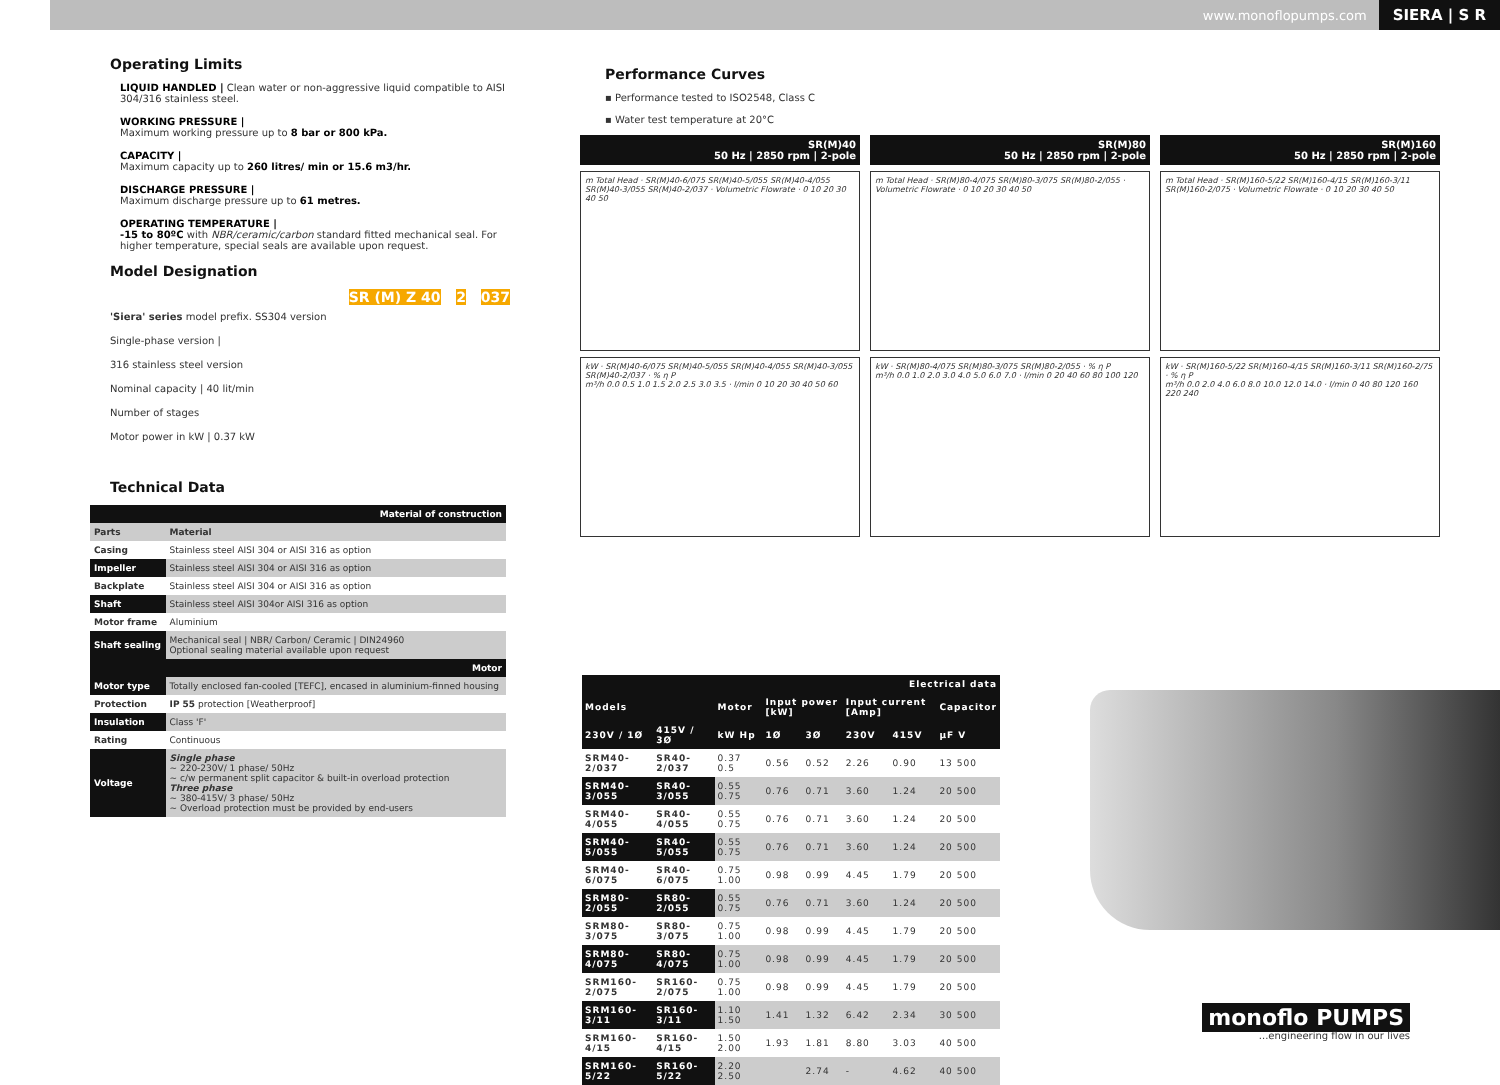www.monoflopumps.com SIERA | S R
Operating Limits
LIQUID HANDLED | Clean water or non-aggressive liquid compatible to AISI 304/316 stainless steel.
WORKING PRESSURE |
Maximum working pressure up to 8 bar or 800 kPa.
CAPACITY |
Maximum capacity up to 260 litres/ min or 15.6 m3/hr.
DISCHARGE PRESSURE |
Maximum discharge pressure up to 61 metres.
OPERATING TEMPERATURE |
-15 to 80ºC with NBR/ceramic/carbon standard fitted mechanical seal. For higher temperature, special seals are available upon request.
Model Designation
SR (M) Z 40 - 2 / 037
'Siera' series model prefix. SS304 version
Single-phase version |
316 stainless steel version
Nominal capacity | 40 lit/min
Number of stages
Motor power in kW | 0.37 kW
Technical Data
| Material of construction | |
| Parts | Material |
| Casing | Stainless steel AISI 304 or AISI 316 as option |
| Impeller | Stainless steel AISI 304 or AISI 316 as option |
| Backplate | Stainless steel AISI 304 or AISI 316 as option |
| Shaft | Stainless steel AISI 304or AISI 316 as option |
| Motor frame | Aluminium |
| Shaft sealing | Mechanical seal / NBR/ Carbon/ Ceramic / DIN24960 Optional sealing material available upon request |
| Motor | |
| Motor type | Totally enclosed fan-cooled [TEFC], encased in aluminium-finned housing |
| Protection | IP 55 protection [Weatherproof] |
| Insulation | Class 'F' |
| Rating | Continuous |
| Voltage | Single phase ~ 220-230V/ 1 phase/ 50Hz ~ c/w permanent split capacitor & built-in overload protection Three phase ~ 380-415V/ 3 phase/ 50Hz ~ Overload protection must be provided by end-users |
Performance Curves
▪ Performance tested to ISO2548, Class C
▪ Water test temperature at 20°C
SR(M)40
50 Hz | 2850 rpm | 2-pole
m Total Head · SR(M)40-6/075 SR(M)40-5/055 SR(M)40-4/055 SR(M)40-3/055 SR(M)40-2/037 · Volumetric Flowrate · 0 10 20 30 40 50
kW · SR(M)40-6/075 SR(M)40-5/055 SR(M)40-4/055 SR(M)40-3/055 SR(M)40-2/037 · % η P
m³/h 0.0 0.5 1.0 1.5 2.0 2.5 3.0 3.5 · l/min 0 10 20 30 40 50 60
SR(M)80
50 Hz | 2850 rpm | 2-pole
m Total Head · SR(M)80-4/075 SR(M)80-3/075 SR(M)80-2/055 · Volumetric Flowrate · 0 10 20 30 40 50
kW · SR(M)80-4/075 SR(M)80-3/075 SR(M)80-2/055 · % η P
m³/h 0.0 1.0 2.0 3.0 4.0 5.0 6.0 7.0 · l/min 0 20 40 60 80 100 120
SR(M)160
50 Hz | 2850 rpm | 2-pole
m Total Head · SR(M)160-5/22 SR(M)160-4/15 SR(M)160-3/11 SR(M)160-2/075 · Volumetric Flowrate · 0 10 20 30 40 50
kW · SR(M)160-5/22 SR(M)160-4/15 SR(M)160-3/11 SR(M)160-2/75 · % η P
m³/h 0.0 2.0 4.0 6.0 8.0 10.0 12.0 14.0 · l/min 0 40 80 120 160 220 240
| Electrical data | | | | | | | |
| Models | | Motor | Input power [kW] | | Input current [Amp] | | Capacitor |
| 230V / 1Ø | 415V / 3Ø | kW Hp | 1Ø | 3Ø | 230V | 415V | µF V |
| SRM40-2/037 | SR40-2/037 | 0.37 0.5 | 0.56 | 0.52 | 2.26 | 0.90 | 13 500 |
| SRM40-3/055 | SR40-3/055 | 0.55 0.75 | 0.76 | 0.71 | 3.60 | 1.24 | 20 500 |
| SRM40-4/055 | SR40-4/055 | 0.55 0.75 | 0.76 | 0.71 | 3.60 | 1.24 | 20 500 |
| SRM40-5/055 | SR40-5/055 | 0.55 0.75 | 0.76 | 0.71 | 3.60 | 1.24 | 20 500 |
| SRM40-6/075 | SR40-6/075 | 0.75 1.00 | 0.98 | 0.99 | 4.45 | 1.79 | 20 500 |
| SRM80-2/055 | SR80-2/055 | 0.55 0.75 | 0.76 | 0.71 | 3.60 | 1.24 | 20 500 |
| SRM80-3/075 | SR80-3/075 | 0.75 1.00 | 0.98 | 0.99 | 4.45 | 1.79 | 20 500 |
| SRM80-4/075 | SR80-4/075 | 0.75 1.00 | 0.98 | 0.99 | 4.45 | 1.79 | 20 500 |
| SRM160-2/075 | SR160-2/075 | 0.75 1.00 | 0.98 | 0.99 | 4.45 | 1.79 | 20 500 |
| SRM160-3/11 | SR160-3/11 | 1.10 1.50 | 1.41 | 1.32 | 6.42 | 2.34 | 30 500 |
| SRM160-4/15 | SR160-4/15 | 1.50 2.00 | 1.93 | 1.81 | 8.80 | 3.03 | 40 500 |
| SRM160-5/22 | SR160-5/22 | 2.20 2.50 | | 2.74 | - | 4.62 | 40 500 |
monoflo PUMPS
...engineering flow in our lives